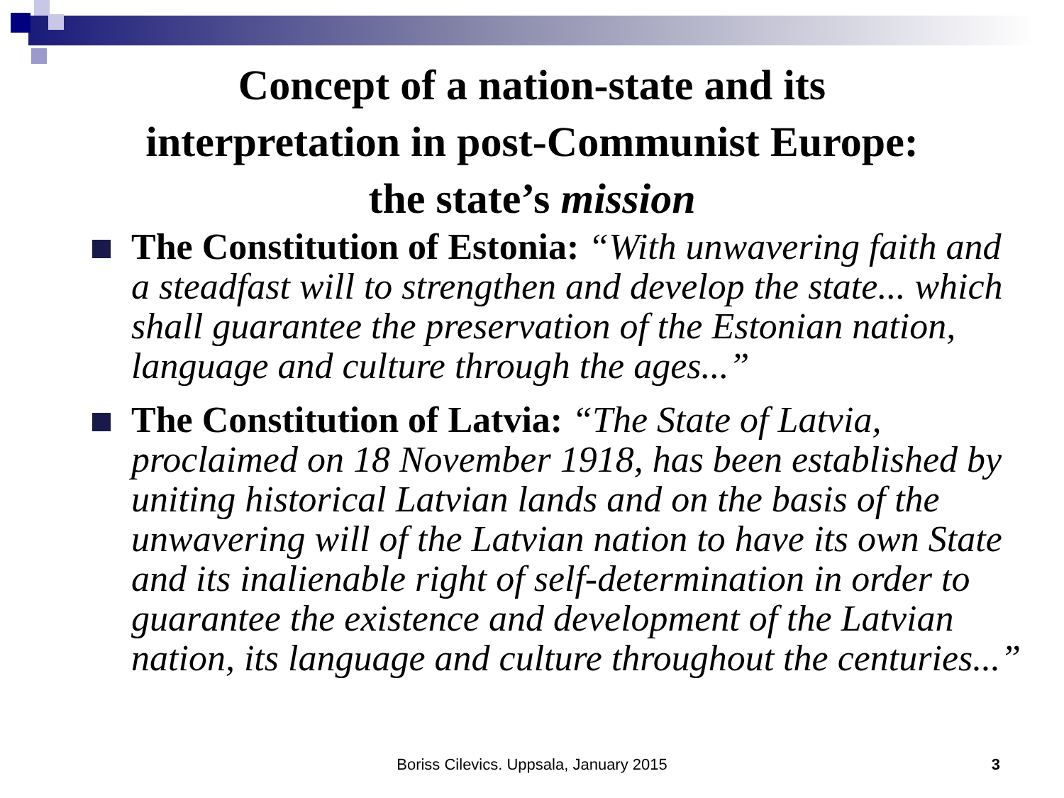Concept of a nation-state and its
interpretation in post-Communist Europe:
the state’s mission
The Constitution of Estonia: “With unwavering faith and a steadfast will to strengthen and develop the state... which shall guarantee the preservation of the Estonian nation, language and culture through the ages...”
The Constitution of Latvia: “The State of Latvia, proclaimed on 18 November 1918, has been established by uniting historical Latvian lands and on the basis of the unwavering will of the Latvian nation to have its own State and its inalienable right of self-determination in order to guarantee the existence and development of the Latvian nation, its language and culture throughout the centuries...”
Boriss Cilevics. Uppsala, January 2015 3